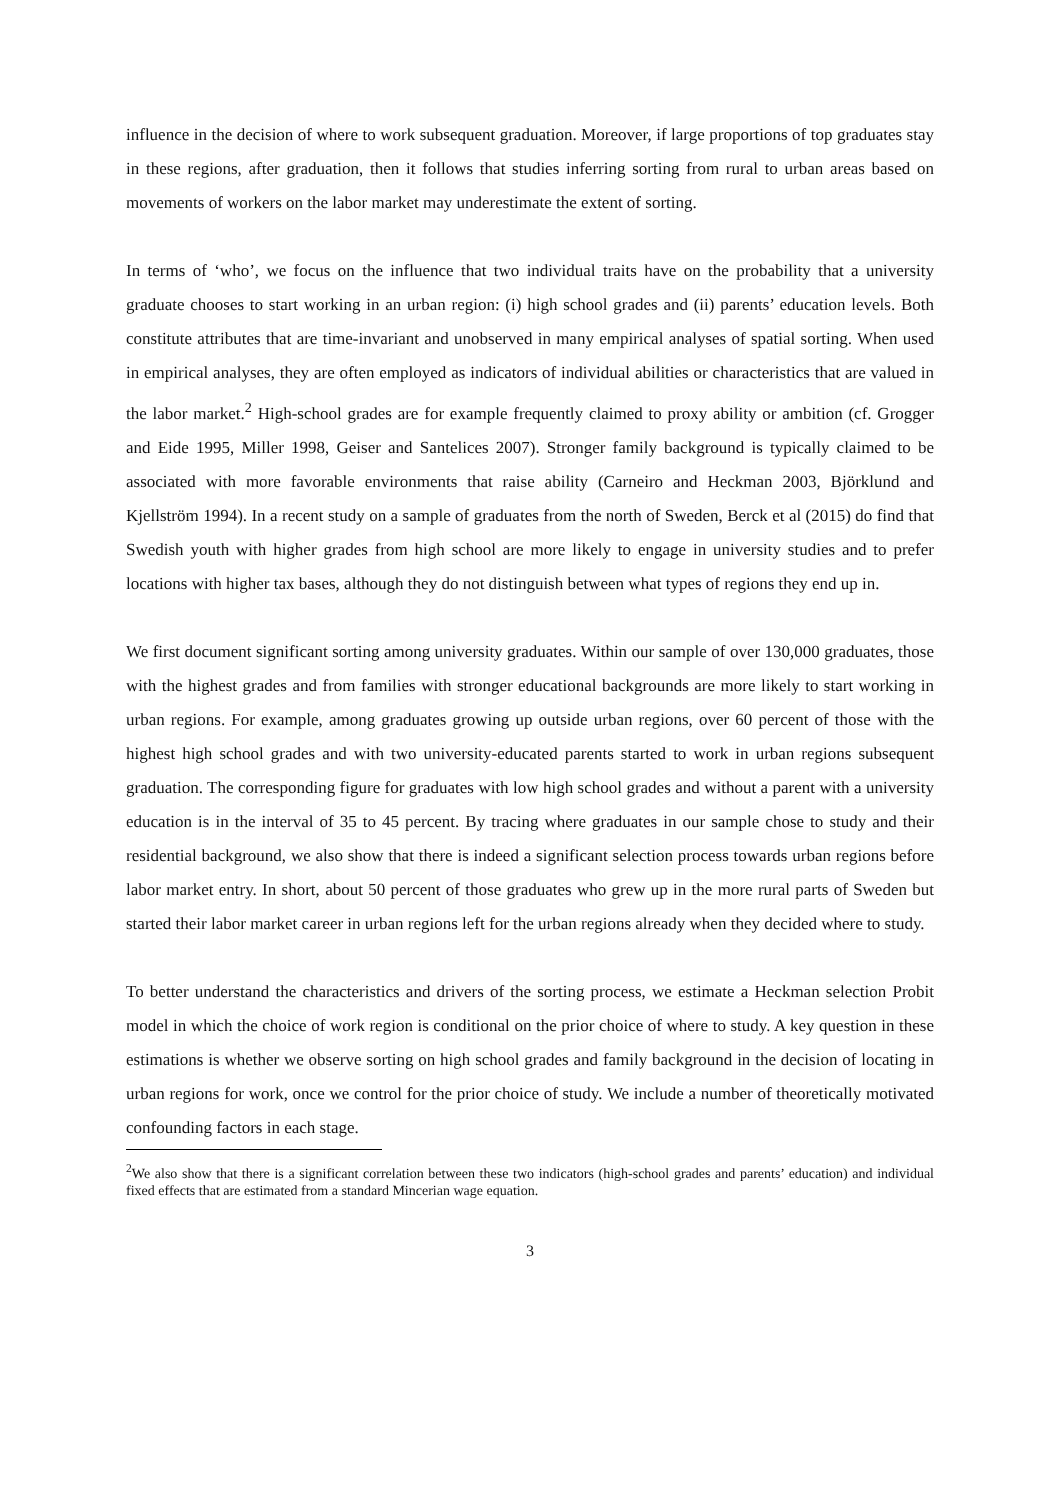influence in the decision of where to work subsequent graduation. Moreover, if large proportions of top graduates stay in these regions, after graduation, then it follows that studies inferring sorting from rural to urban areas based on movements of workers on the labor market may underestimate the extent of sorting.
In terms of ‘who’, we focus on the influence that two individual traits have on the probability that a university graduate chooses to start working in an urban region: (i) high school grades and (ii) parents’ education levels. Both constitute attributes that are time-invariant and unobserved in many empirical analyses of spatial sorting. When used in empirical analyses, they are often employed as indicators of individual abilities or characteristics that are valued in the labor market.<sup>2</sup> High-school grades are for example frequently claimed to proxy ability or ambition (cf. Grogger and Eide 1995, Miller 1998, Geiser and Santelices 2007). Stronger family background is typically claimed to be associated with more favorable environments that raise ability (Carneiro and Heckman 2003, Björklund and Kjellström 1994). In a recent study on a sample of graduates from the north of Sweden, Berck et al (2015) do find that Swedish youth with higher grades from high school are more likely to engage in university studies and to prefer locations with higher tax bases, although they do not distinguish between what types of regions they end up in.
We first document significant sorting among university graduates. Within our sample of over 130,000 graduates, those with the highest grades and from families with stronger educational backgrounds are more likely to start working in urban regions. For example, among graduates growing up outside urban regions, over 60 percent of those with the highest high school grades and with two university-educated parents started to work in urban regions subsequent graduation. The corresponding figure for graduates with low high school grades and without a parent with a university education is in the interval of 35 to 45 percent. By tracing where graduates in our sample chose to study and their residential background, we also show that there is indeed a significant selection process towards urban regions before labor market entry. In short, about 50 percent of those graduates who grew up in the more rural parts of Sweden but started their labor market career in urban regions left for the urban regions already when they decided where to study.
To better understand the characteristics and drivers of the sorting process, we estimate a Heckman selection Probit model in which the choice of work region is conditional on the prior choice of where to study. A key question in these estimations is whether we observe sorting on high school grades and family background in the decision of locating in urban regions for work, once we control for the prior choice of study. We include a number of theoretically motivated confounding factors in each stage.
<sup>2</sup> We also show that there is a significant correlation between these two indicators (high-school grades and parents’ education) and individual fixed effects that are estimated from a standard Mincerian wage equation.
3